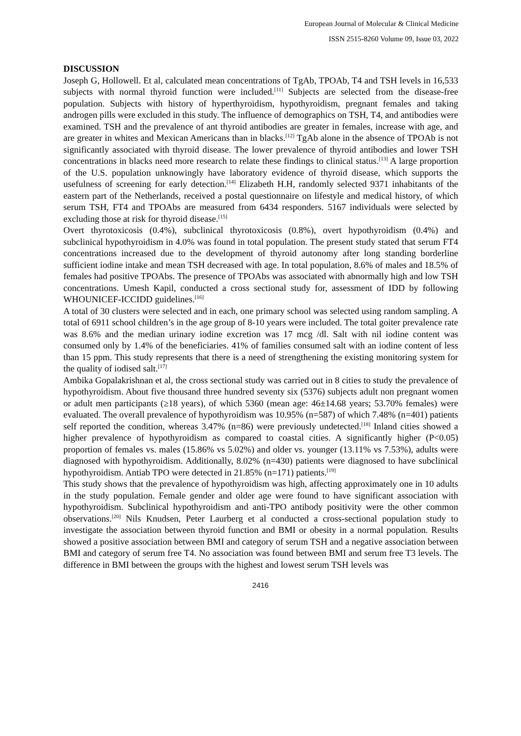European Journal of Molecular & Clinical Medicine
ISSN 2515-8260 Volume 09, Issue 03, 2022
DISCUSSION
Joseph G, Hollowell. Et al, calculated mean concentrations of TgAb, TPOAb, T4 and TSH levels in 16,533 subjects with normal thyroid function were included.<sup>[11]</sup> Subjects are selected from the disease-free population. Subjects with history of hyperthyroidism, hypothyroidism, pregnant females and taking androgen pills were excluded in this study. The influence of demographics on TSH, T4, and antibodies were examined. TSH and the prevalence of ant thyroid antibodies are greater in females, increase with age, and are greater in whites and Mexican Americans than in blacks.<sup>[12]</sup> TgAb alone in the absence of TPOAb is not significantly associated with thyroid disease. The lower prevalence of thyroid antibodies and lower TSH concentrations in blacks need more research to relate these findings to clinical status.<sup>[13]</sup> A large proportion of the U.S. population unknowingly have laboratory evidence of thyroid disease, which supports the usefulness of screening for early detection.<sup>[14]</sup> Elizabeth H.H, randomly selected 9371 inhabitants of the eastern part of the Netherlands, received a postal questionnaire on lifestyle and medical history, of which serum TSH, FT4 and TPOAbs are measured from 6434 responders. 5167 individuals were selected by excluding those at risk for thyroid disease.<sup>[15]</sup>
Overt thyrotoxicosis (0.4%), subclinical thyrotoxicosis (0.8%), overt hypothyroidism (0.4%) and subclinical hypothyroidism in 4.0% was found in total population. The present study stated that serum FT4 concentrations increased due to the development of thyroid autonomy after long standing borderline sufficient iodine intake and mean TSH decreased with age. In total population, 8.6% of males and 18.5% of females had positive TPOAbs. The presence of TPOAbs was associated with abnormally high and low TSH concentrations. Umesh Kapil, conducted a cross sectional study for, assessment of IDD by following WHOUNICEF-ICCIDD guidelines.<sup>[16]</sup>
A total of 30 clusters were selected and in each, one primary school was selected using random sampling. A total of 6911 school children’s in the age group of 8-10 years were included. The total goiter prevalence rate was 8.6% and the median urinary iodine excretion was 17 mcg /dl. Salt with nil iodine content was consumed only by 1.4% of the beneficiaries. 41% of families consumed salt with an iodine content of less than 15 ppm. This study represents that there is a need of strengthening the existing monitoring system for the quality of iodised salt.<sup>[17]</sup>
Ambika Gopalakrishnan et al, the cross sectional study was carried out in 8 cities to study the prevalence of hypothyroidism. About five thousand three hundred seventy six (5376) subjects adult non pregnant women or adult men participants (≥18 years), of which 5360 (mean age: 46±14.68 years; 53.70% females) were evaluated. The overall prevalence of hypothyroidism was 10.95% (n=587) of which 7.48% (n=401) patients self reported the condition, whereas 3.47% (n=86) were previously undetected.<sup>[18]</sup> Inland cities showed a higher prevalence of hypothyroidism as compared to coastal cities. A significantly higher (P<0.05) proportion of females vs. males (15.86% vs 5.02%) and older vs. younger (13.11% vs 7.53%), adults were diagnosed with hypothyroidism. Additionally, 8.02% (n=430) patients were diagnosed to have subclinical hypothyroidism. Antiab TPO were detected in 21.85% (n=171) patients.<sup>[19]</sup>
This study shows that the prevalence of hypothyroidism was high, affecting approximately one in 10 adults in the study population. Female gender and older age were found to have significant association with hypothyroidism. Subclinical hypothyroidism and anti-TPO antibody positivity were the other common observations.<sup>[20]</sup> Nils Knudsen, Peter Laurberg et al conducted a cross-sectional population study to investigate the association between thyroid function and BMI or obesity in a normal population. Results showed a positive association between BMI and category of serum TSH and a negative association between BMI and category of serum free T4. No association was found between BMI and serum free T3 levels. The difference in BMI between the groups with the highest and lowest serum TSH levels was
2416